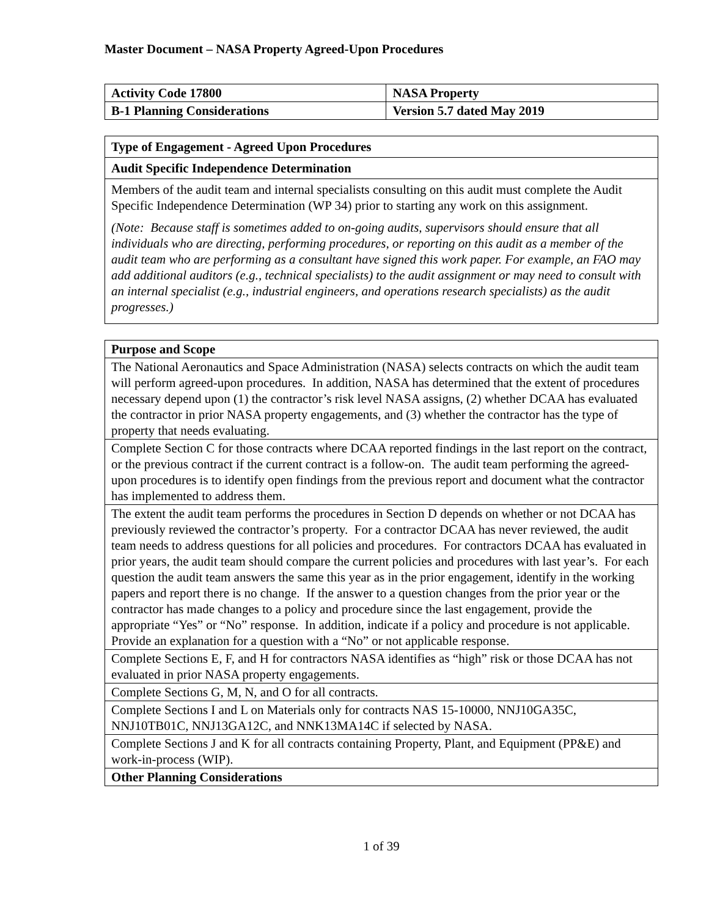Master Document – NASA Property Agreed-Upon Procedures
| Activity Code 17800 | NASA Property |
| B-1 Planning Considerations | Version 5.7 dated May 2019 |
| Type of Engagement - Agreed Upon Procedures |
| Audit Specific Independence Determination |
| Members of the audit team and internal specialists consulting on this audit must complete the Audit Specific Independence Determination (WP 34) prior to starting any work on this assignment. (Note: Because staff is sometimes added to on-going audits, supervisors should ensure that all individuals who are directing, performing procedures, or reporting on this audit as a member of the audit team who are performing as a consultant have signed this work paper. For example, an FAO may add additional auditors (e.g., technical specialists) to the audit assignment or may need to consult with an internal specialist (e.g., industrial engineers, and operations research specialists) as the audit progresses.) |
| Purpose and Scope |
| The National Aeronautics and Space Administration (NASA) selects contracts on which the audit team will perform agreed-upon procedures. In addition, NASA has determined that the extent of procedures necessary depend upon (1) the contractor’s risk level NASA assigns, (2) whether DCAA has evaluated the contractor in prior NASA property engagements, and (3) whether the contractor has the type of property that needs evaluating. |
| Complete Section C for those contracts where DCAA reported findings in the last report on the contract, or the previous contract if the current contract is a follow-on. The audit team performing the agreed-upon procedures is to identify open findings from the previous report and document what the contractor has implemented to address them. |
| The extent the audit team performs the procedures in Section D depends on whether or not DCAA has previously reviewed the contractor’s property. For a contractor DCAA has never reviewed, the audit team needs to address questions for all policies and procedures. For contractors DCAA has evaluated in prior years, the audit team should compare the current policies and procedures with last year’s. For each question the audit team answers the same this year as in the prior engagement, identify in the working papers and report there is no change. If the answer to a question changes from the prior year or the contractor has made changes to a policy and procedure since the last engagement, provide the appropriate “Yes” or “No” response. In addition, indicate if a policy and procedure is not applicable. Provide an explanation for a question with a “No” or not applicable response. |
| Complete Sections E, F, and H for contractors NASA identifies as “high” risk or those DCAA has not evaluated in prior NASA property engagements. |
| Complete Sections G, M, N, and O for all contracts. |
| Complete Sections I and L on Materials only for contracts NAS 15-10000, NNJ10GA35C, NNJ10TB01C, NNJ13GA12C, and NNK13MA14C if selected by NASA. |
| Complete Sections J and K for all contracts containing Property, Plant, and Equipment (PP&E) and work-in-process (WIP). |
| Other Planning Considerations |
1 of 39